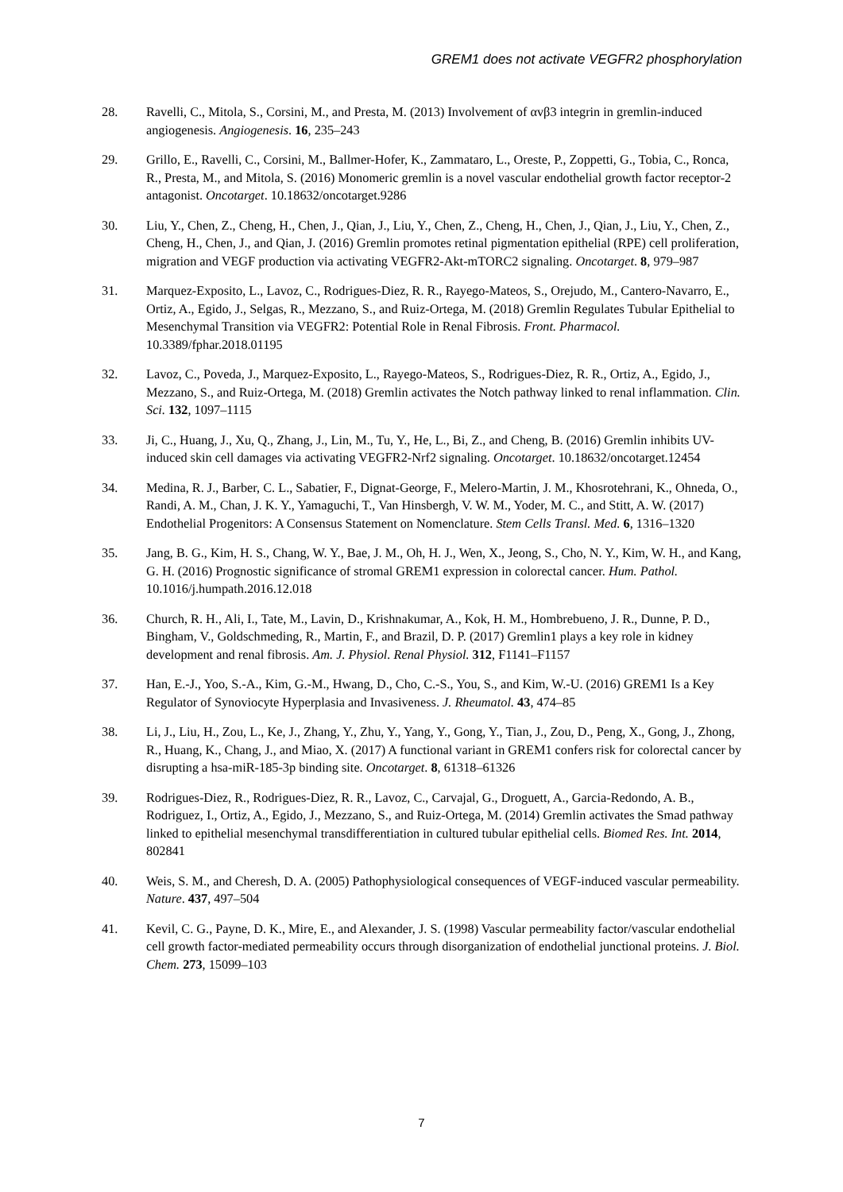GREM1 does not activate VEGFR2 phosphorylation
28. Ravelli, C., Mitola, S., Corsini, M., and Presta, M. (2013) Involvement of αvβ3 integrin in gremlin-induced angiogenesis. Angiogenesis. 16, 235–243
29. Grillo, E., Ravelli, C., Corsini, M., Ballmer-Hofer, K., Zammataro, L., Oreste, P., Zoppetti, G., Tobia, C., Ronca, R., Presta, M., and Mitola, S. (2016) Monomeric gremlin is a novel vascular endothelial growth factor receptor-2 antagonist. Oncotarget. 10.18632/oncotarget.9286
30. Liu, Y., Chen, Z., Cheng, H., Chen, J., Qian, J., Liu, Y., Chen, Z., Cheng, H., Chen, J., Qian, J., Liu, Y., Chen, Z., Cheng, H., Chen, J., and Qian, J. (2016) Gremlin promotes retinal pigmentation epithelial (RPE) cell proliferation, migration and VEGF production via activating VEGFR2-Akt-mTORC2 signaling. Oncotarget. 8, 979–987
31. Marquez-Exposito, L., Lavoz, C., Rodrigues-Diez, R. R., Rayego-Mateos, S., Orejudo, M., Cantero-Navarro, E., Ortiz, A., Egido, J., Selgas, R., Mezzano, S., and Ruiz-Ortega, M. (2018) Gremlin Regulates Tubular Epithelial to Mesenchymal Transition via VEGFR2: Potential Role in Renal Fibrosis. Front. Pharmacol. 10.3389/fphar.2018.01195
32. Lavoz, C., Poveda, J., Marquez-Exposito, L., Rayego-Mateos, S., Rodrigues-Diez, R. R., Ortiz, A., Egido, J., Mezzano, S., and Ruiz-Ortega, M. (2018) Gremlin activates the Notch pathway linked to renal inflammation. Clin. Sci. 132, 1097–1115
33. Ji, C., Huang, J., Xu, Q., Zhang, J., Lin, M., Tu, Y., He, L., Bi, Z., and Cheng, B. (2016) Gremlin inhibits UV-induced skin cell damages via activating VEGFR2-Nrf2 signaling. Oncotarget. 10.18632/oncotarget.12454
34. Medina, R. J., Barber, C. L., Sabatier, F., Dignat-George, F., Melero-Martin, J. M., Khosrotehrani, K., Ohneda, O., Randi, A. M., Chan, J. K. Y., Yamaguchi, T., Van Hinsbergh, V. W. M., Yoder, M. C., and Stitt, A. W. (2017) Endothelial Progenitors: A Consensus Statement on Nomenclature. Stem Cells Transl. Med. 6, 1316–1320
35. Jang, B. G., Kim, H. S., Chang, W. Y., Bae, J. M., Oh, H. J., Wen, X., Jeong, S., Cho, N. Y., Kim, W. H., and Kang, G. H. (2016) Prognostic significance of stromal GREM1 expression in colorectal cancer. Hum. Pathol. 10.1016/j.humpath.2016.12.018
36. Church, R. H., Ali, I., Tate, M., Lavin, D., Krishnakumar, A., Kok, H. M., Hombrebueno, J. R., Dunne, P. D., Bingham, V., Goldschmeding, R., Martin, F., and Brazil, D. P. (2017) Gremlin1 plays a key role in kidney development and renal fibrosis. Am. J. Physiol. Renal Physiol. 312, F1141–F1157
37. Han, E.-J., Yoo, S.-A., Kim, G.-M., Hwang, D., Cho, C.-S., You, S., and Kim, W.-U. (2016) GREM1 Is a Key Regulator of Synoviocyte Hyperplasia and Invasiveness. J. Rheumatol. 43, 474–85
38. Li, J., Liu, H., Zou, L., Ke, J., Zhang, Y., Zhu, Y., Yang, Y., Gong, Y., Tian, J., Zou, D., Peng, X., Gong, J., Zhong, R., Huang, K., Chang, J., and Miao, X. (2017) A functional variant in GREM1 confers risk for colorectal cancer by disrupting a hsa-miR-185-3p binding site. Oncotarget. 8, 61318–61326
39. Rodrigues-Diez, R., Rodrigues-Diez, R. R., Lavoz, C., Carvajal, G., Droguett, A., Garcia-Redondo, A. B., Rodriguez, I., Ortiz, A., Egido, J., Mezzano, S., and Ruiz-Ortega, M. (2014) Gremlin activates the Smad pathway linked to epithelial mesenchymal transdifferentiation in cultured tubular epithelial cells. Biomed Res. Int. 2014, 802841
40. Weis, S. M., and Cheresh, D. A. (2005) Pathophysiological consequences of VEGF-induced vascular permeability. Nature. 437, 497–504
41. Kevil, C. G., Payne, D. K., Mire, E., and Alexander, J. S. (1998) Vascular permeability factor/vascular endothelial cell growth factor-mediated permeability occurs through disorganization of endothelial junctional proteins. J. Biol. Chem. 273, 15099–103
7